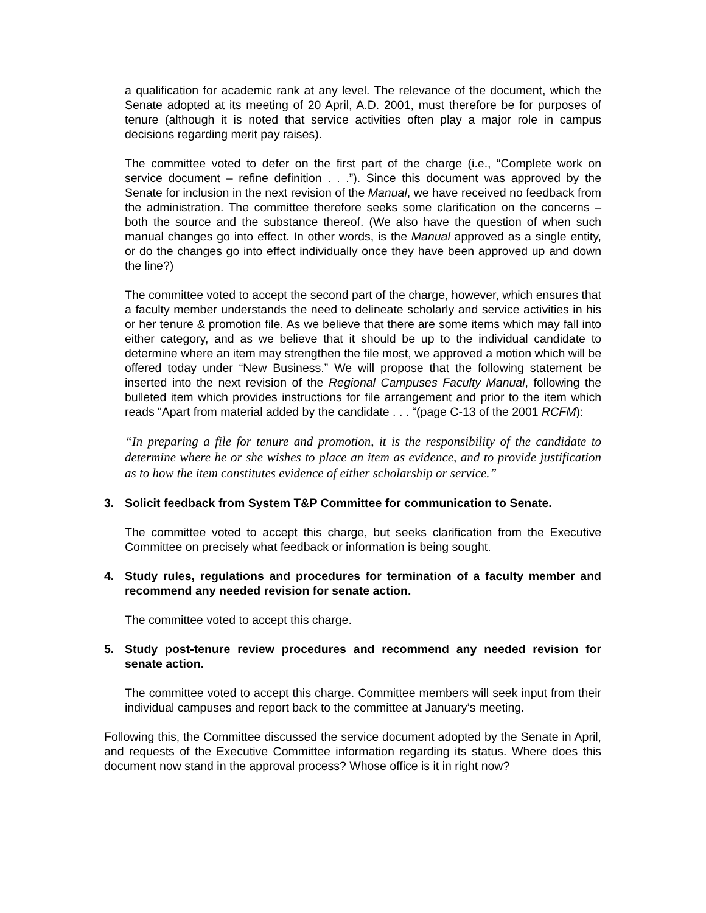a qualification for academic rank at any level. The relevance of the document, which the Senate adopted at its meeting of 20 April, A.D. 2001, must therefore be for purposes of tenure (although it is noted that service activities often play a major role in campus decisions regarding merit pay raises).
The committee voted to defer on the first part of the charge (i.e., “Complete work on service document – refine definition . . .”). Since this document was approved by the Senate for inclusion in the next revision of the Manual, we have received no feedback from the administration. The committee therefore seeks some clarification on the concerns – both the source and the substance thereof. (We also have the question of when such manual changes go into effect. In other words, is the Manual approved as a single entity, or do the changes go into effect individually once they have been approved up and down the line?)
The committee voted to accept the second part of the charge, however, which ensures that a faculty member understands the need to delineate scholarly and service activities in his or her tenure & promotion file. As we believe that there are some items which may fall into either category, and as we believe that it should be up to the individual candidate to determine where an item may strengthen the file most, we approved a motion which will be offered today under “New Business.” We will propose that the following statement be inserted into the next revision of the Regional Campuses Faculty Manual, following the bulleted item which provides instructions for file arrangement and prior to the item which reads “Apart from material added by the candidate . . . “(page C-13 of the 2001 RCFM):
“In preparing a file for tenure and promotion, it is the responsibility of the candidate to determine where he or she wishes to place an item as evidence, and to provide justification as to how the item constitutes evidence of either scholarship or service.”
3. Solicit feedback from System T&P Committee for communication to Senate.
The committee voted to accept this charge, but seeks clarification from the Executive Committee on precisely what feedback or information is being sought.
4. Study rules, regulations and procedures for termination of a faculty member and recommend any needed revision for senate action.
The committee voted to accept this charge.
5. Study post-tenure review procedures and recommend any needed revision for senate action.
The committee voted to accept this charge. Committee members will seek input from their individual campuses and report back to the committee at January’s meeting.
Following this, the Committee discussed the service document adopted by the Senate in April, and requests of the Executive Committee information regarding its status. Where does this document now stand in the approval process? Whose office is it in right now?